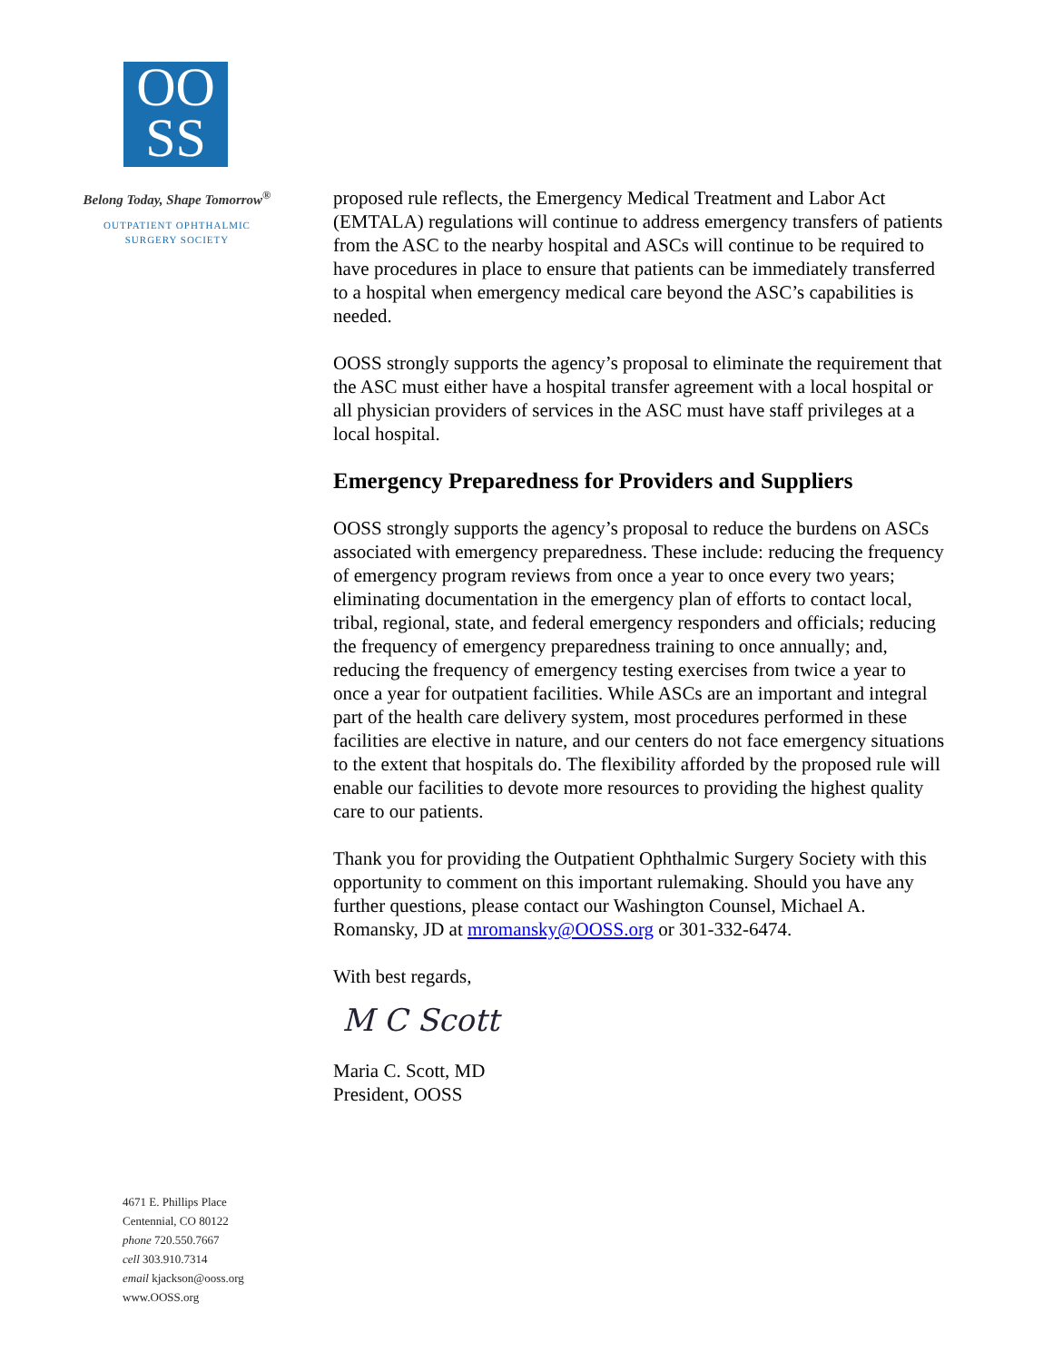OO
SS
Belong Today, Shape Tomorrow<sup>®</sup>
OUTPATIENT OPHTHALMIC
SURGERY SOCIETY
4671 E. Phillips Place
Centennial, CO 80122
phone 720.550.7667
cell 303.910.7314
email kjackson@ooss.org
www.OOSS.org
proposed rule reflects, the Emergency Medical Treatment and Labor Act (EMTALA) regulations will continue to address emergency transfers of patients from the ASC to the nearby hospital and ASCs will continue to be required to have procedures in place to ensure that patients can be immediately transferred to a hospital when emergency medical care beyond the ASC’s capabilities is needed.
OOSS strongly supports the agency’s proposal to eliminate the requirement that the ASC must either have a hospital transfer agreement with a local hospital or all physician providers of services in the ASC must have staff privileges at a local hospital.
Emergency Preparedness for Providers and Suppliers
OOSS strongly supports the agency’s proposal to reduce the burdens on ASCs associated with emergency preparedness. These include: reducing the frequency of emergency program reviews from once a year to once every two years; eliminating documentation in the emergency plan of efforts to contact local, tribal, regional, state, and federal emergency responders and officials; reducing the frequency of emergency preparedness training to once annually; and, reducing the frequency of emergency testing exercises from twice a year to once a year for outpatient facilities. While ASCs are an important and integral part of the health care delivery system, most procedures performed in these facilities are elective in nature, and our centers do not face emergency situations to the extent that hospitals do. The flexibility afforded by the proposed rule will enable our facilities to devote more resources to providing the highest quality care to our patients.
Thank you for providing the Outpatient Ophthalmic Surgery Society with this opportunity to comment on this important rulemaking. Should you have any further questions, please contact our Washington Counsel, Michael A. Romansky, JD at mromansky@OOSS.org or 301-332-6474.
With best regards,
M C Scott
Maria C. Scott, MD
President, OOSS